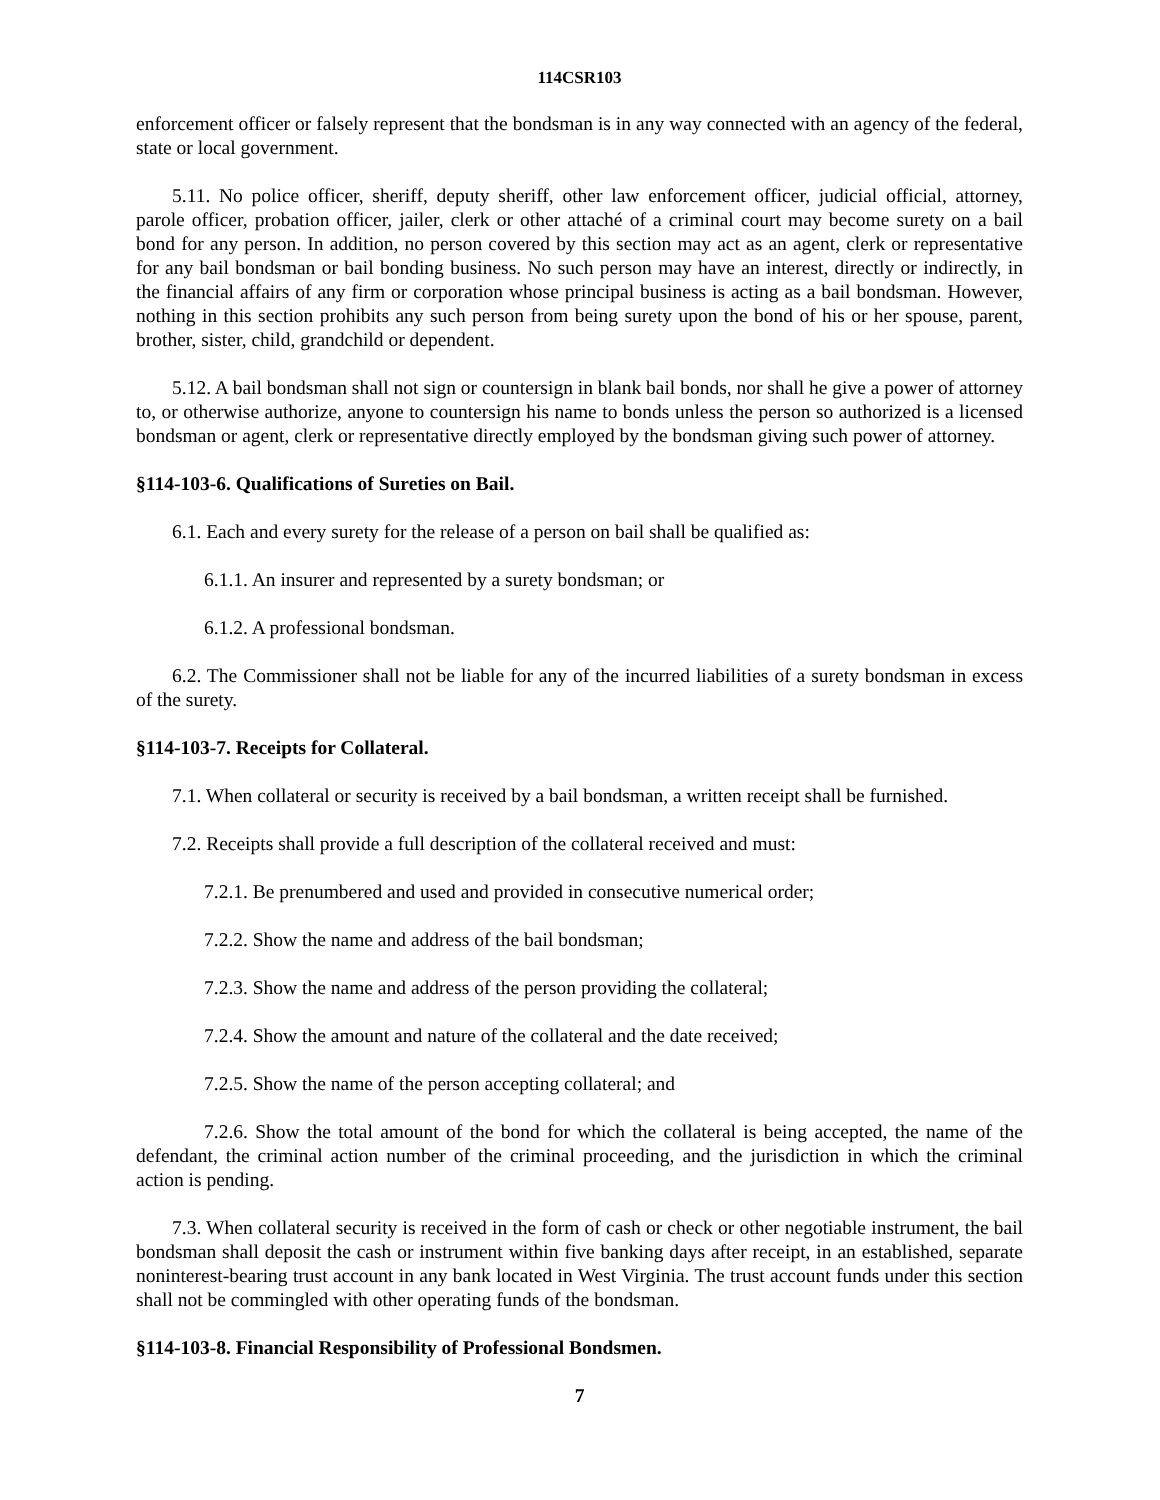114CSR103
enforcement officer or falsely represent that the bondsman is in any way connected with an agency of the federal, state or local government.
5.11. No police officer, sheriff, deputy sheriff, other law enforcement officer, judicial official, attorney, parole officer, probation officer, jailer, clerk or other attaché of a criminal court may become surety on a bail bond for any person. In addition, no person covered by this section may act as an agent, clerk or representative for any bail bondsman or bail bonding business. No such person may have an interest, directly or indirectly, in the financial affairs of any firm or corporation whose principal business is acting as a bail bondsman. However, nothing in this section prohibits any such person from being surety upon the bond of his or her spouse, parent, brother, sister, child, grandchild or dependent.
5.12. A bail bondsman shall not sign or countersign in blank bail bonds, nor shall he give a power of attorney to, or otherwise authorize, anyone to countersign his name to bonds unless the person so authorized is a licensed bondsman or agent, clerk or representative directly employed by the bondsman giving such power of attorney.
§114-103-6. Qualifications of Sureties on Bail.
6.1. Each and every surety for the release of a person on bail shall be qualified as:
6.1.1. An insurer and represented by a surety bondsman; or
6.1.2. A professional bondsman.
6.2. The Commissioner shall not be liable for any of the incurred liabilities of a surety bondsman in excess of the surety.
§114-103-7. Receipts for Collateral.
7.1. When collateral or security is received by a bail bondsman, a written receipt shall be furnished.
7.2. Receipts shall provide a full description of the collateral received and must:
7.2.1. Be prenumbered and used and provided in consecutive numerical order;
7.2.2. Show the name and address of the bail bondsman;
7.2.3. Show the name and address of the person providing the collateral;
7.2.4. Show the amount and nature of the collateral and the date received;
7.2.5. Show the name of the person accepting collateral; and
7.2.6. Show the total amount of the bond for which the collateral is being accepted, the name of the defendant, the criminal action number of the criminal proceeding, and the jurisdiction in which the criminal action is pending.
7.3. When collateral security is received in the form of cash or check or other negotiable instrument, the bail bondsman shall deposit the cash or instrument within five banking days after receipt, in an established, separate noninterest-bearing trust account in any bank located in West Virginia. The trust account funds under this section shall not be commingled with other operating funds of the bondsman.
§114-103-8. Financial Responsibility of Professional Bondsmen.
7